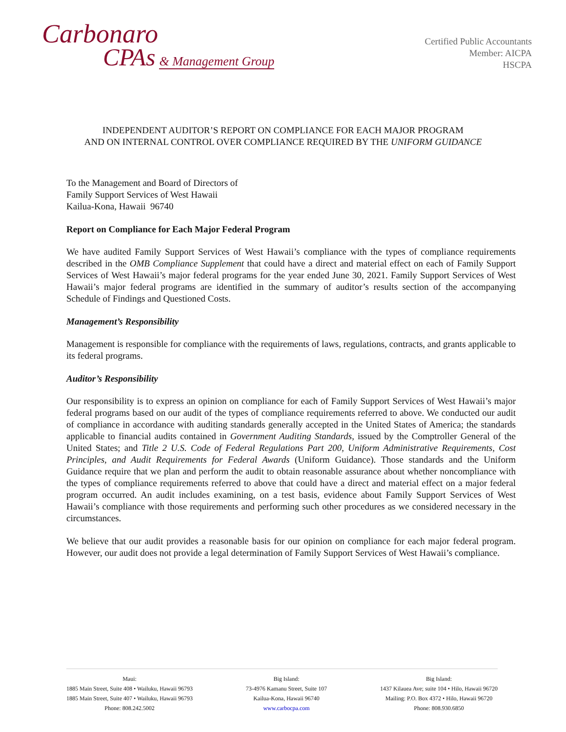Carbonaro
CPAs & Management Group
Certified Public Accountants
Member: AICPA
HSCPA
INDEPENDENT AUDITOR’S REPORT ON COMPLIANCE FOR EACH MAJOR PROGRAM
AND ON INTERNAL CONTROL OVER COMPLIANCE REQUIRED BY THE UNIFORM GUIDANCE
To the Management and Board of Directors of
Family Support Services of West Hawaii
Kailua-Kona, Hawaii 96740
Report on Compliance for Each Major Federal Program
We have audited Family Support Services of West Hawaii’s compliance with the types of compliance requirements described in the OMB Compliance Supplement that could have a direct and material effect on each of Family Support Services of West Hawaii’s major federal programs for the year ended June 30, 2021. Family Support Services of West Hawaii’s major federal programs are identified in the summary of auditor’s results section of the accompanying Schedule of Findings and Questioned Costs.
Management’s Responsibility
Management is responsible for compliance with the requirements of laws, regulations, contracts, and grants applicable to its federal programs.
Auditor’s Responsibility
Our responsibility is to express an opinion on compliance for each of Family Support Services of West Hawaii’s major federal programs based on our audit of the types of compliance requirements referred to above. We conducted our audit of compliance in accordance with auditing standards generally accepted in the United States of America; the standards applicable to financial audits contained in Government Auditing Standards, issued by the Comptroller General of the United States; and Title 2 U.S. Code of Federal Regulations Part 200, Uniform Administrative Requirements, Cost Principles, and Audit Requirements for Federal Awards (Uniform Guidance). Those standards and the Uniform Guidance require that we plan and perform the audit to obtain reasonable assurance about whether noncompliance with the types of compliance requirements referred to above that could have a direct and material effect on a major federal program occurred. An audit includes examining, on a test basis, evidence about Family Support Services of West Hawaii’s compliance with those requirements and performing such other procedures as we considered necessary in the circumstances.
We believe that our audit provides a reasonable basis for our opinion on compliance for each major federal program. However, our audit does not provide a legal determination of Family Support Services of West Hawaii’s compliance.
Maui:
1885 Main Street, Suite 408 • Wailuku, Hawaii 96793
1885 Main Street, Suite 407 • Wailuku, Hawaii 96793
Phone: 808.242.5002
Big Island:
73-4976 Kamanu Street, Suite 107
Kailua-Kona, Hawaii 96740
www.carbocpa.com
Big Island:
1437 Kilauea Ave; suite 104 • Hilo, Hawaii 96720
Mailing: P.O. Box 4372 • Hilo, Hawaii 96720
Phone: 808.930.6850